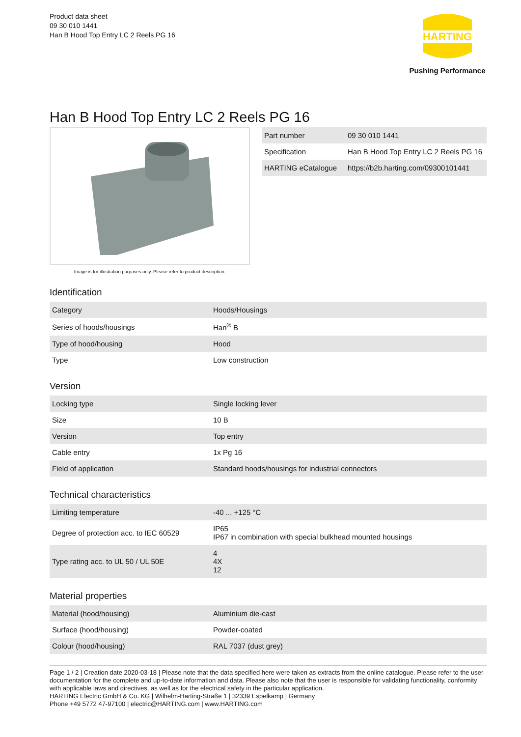Product data sheet
09 30 010 1441
Han B Hood Top Entry LC 2 Reels PG 16
HARTING
Pushing Performance
Han B Hood Top Entry LC 2 Reels PG 16
Image is for illustration purposes only. Please refer to product description.
| Part number | 09 30 010 1441 |
| Specification | Han B Hood Top Entry LC 2 Reels PG 16 |
| HARTING eCatalogue | https://b2b.harting.com/09300101441 |
Identification
| Category | Hoods/Housings |
| Series of hoods/housings | Han<sup>®</sup> B |
| Type of hood/housing | Hood |
| Type | Low construction |
Version
| Locking type | Single locking lever |
| Size | 10 B |
| Version | Top entry |
| Cable entry | 1x Pg 16 |
| Field of application | Standard hoods/housings for industrial connectors |
Technical characteristics
| Limiting temperature | -40 ... +125 °C |
| Degree of protection acc. to IEC 60529 | IP65 IP67 in combination with special bulkhead mounted housings |
| Type rating acc. to UL 50 / UL 50E | 4 4X 12 |
Material properties
| Material (hood/housing) | Aluminium die-cast |
| Surface (hood/housing) | Powder-coated |
| Colour (hood/housing) | RAL 7037 (dust grey) |
Page 1 / 2 | Creation date 2020-03-18 | Please note that the data specified here were taken as extracts from the online catalogue. Please refer to the user documentation for the complete and up-to-date information and data. Please also note that the user is responsible for validating functionality, conformity with applicable laws and directives, as well as for the electrical safety in the particular application.
HARTING Electric GmbH & Co. KG | Wilhelm-Harting-Straße 1 | 32339 Espelkamp | Germany
Phone +49 5772 47-97100 | electric@HARTING.com | www.HARTING.com